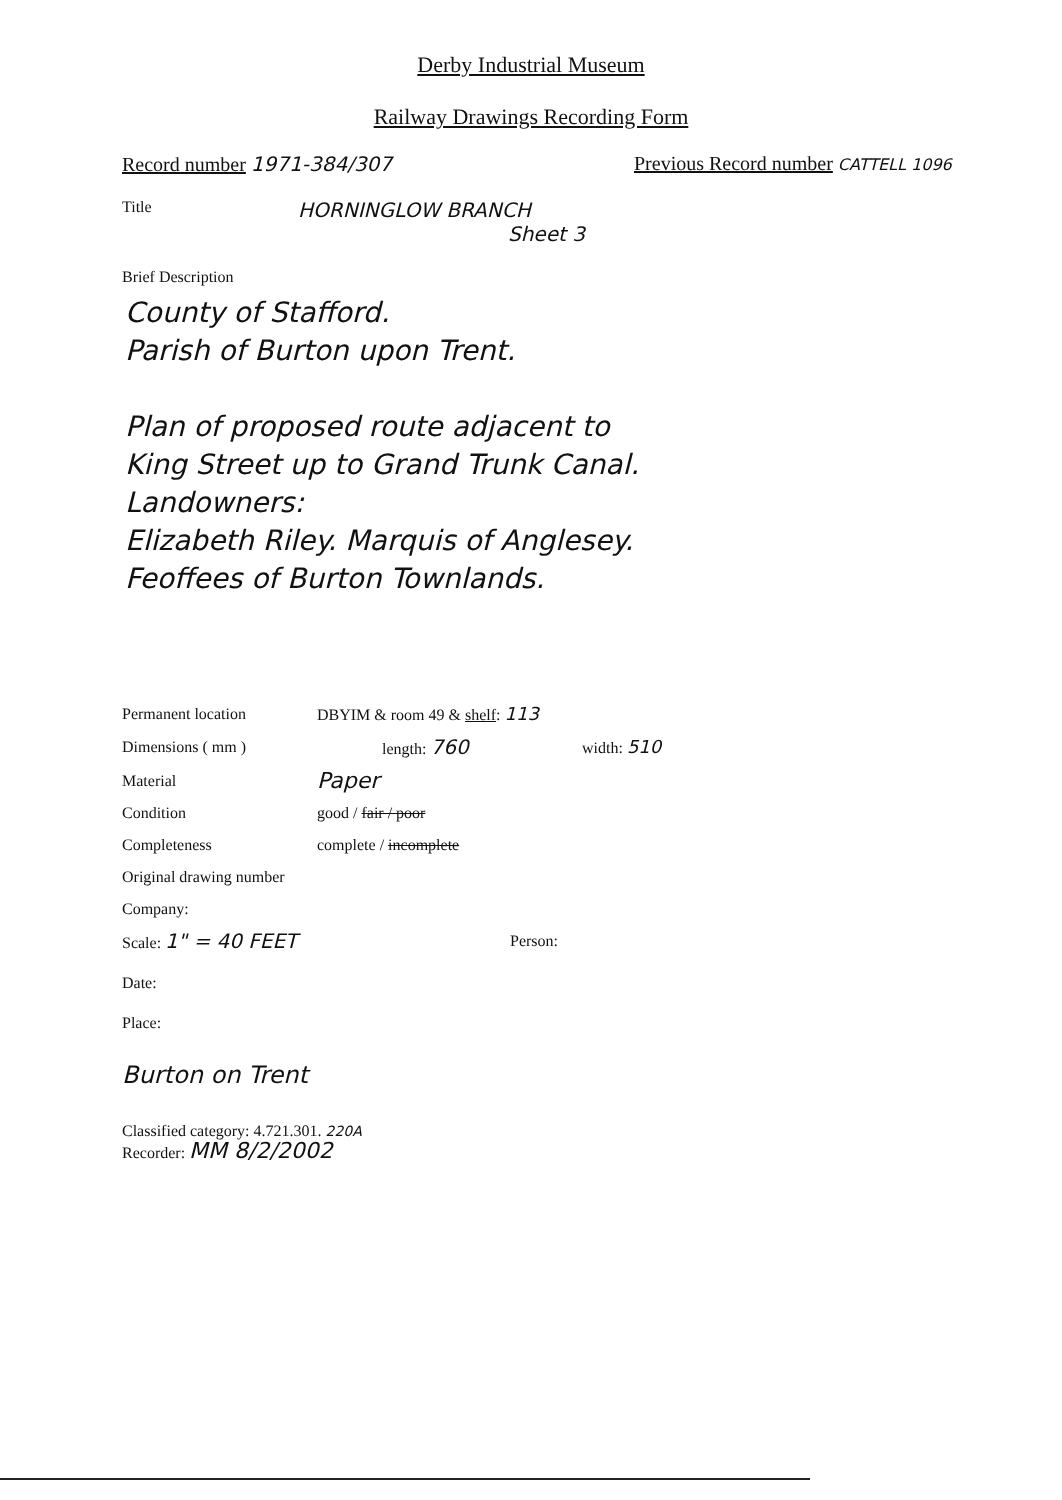Derby Industrial Museum
Railway Drawings Recording Form
Record number 1971-384/307 Previous Record number CATTELL 1096
Title
HORNINGLOW BRANCH
Sheet 3
Brief Description
County of Stafford.
Parish of Burton upon Trent.
Plan of proposed route adjacent to
King Street up to Grand Trunk Canal.
Landowners:
Elizabeth Riley. Marquis of Anglesey.
Feoffees of Burton Townlands.
Permanent location DBYIM & room 49 & shelf: 113
Dimensions ( mm ) length: 760 width: 510
Material Paper
Condition good / fair / poor
Completeness complete / incomplete
Original drawing number
Company:
Scale: 1" = 40 FEET Person:
Date:
Place:
Burton on Trent
Classified category: 4.721.301. 220A
Recorder: MM 8/2/2002